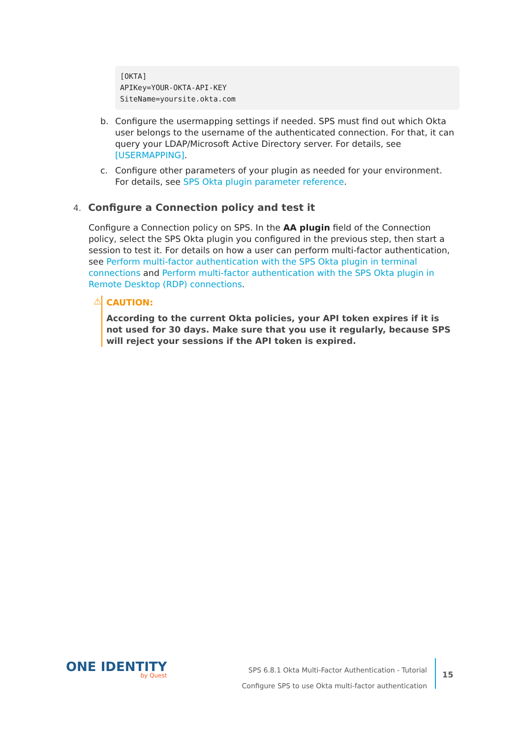[OKTA]
APIKey=YOUR-OKTA-API-KEY
SiteName=yoursite.okta.com
b. Configure the usermapping settings if needed. SPS must find out which Okta user belongs to the username of the authenticated connection. For that, it can query your LDAP/Microsoft Active Directory server. For details, see [USERMAPPING].
c. Configure other parameters of your plugin as needed for your environment. For details, see SPS Okta plugin parameter reference.
4. Configure a Connection policy and test it
Configure a Connection policy on SPS. In the AA plugin field of the Connection policy, select the SPS Okta plugin you configured in the previous step, then start a session to test it. For details on how a user can perform multi-factor authentication, see Perform multi-factor authentication with the SPS Okta plugin in terminal connections and Perform multi-factor authentication with the SPS Okta plugin in Remote Desktop (RDP) connections.
⚠
CAUTION:
According to the current Okta policies, your API token expires if it is not used for 30 days. Make sure that you use it regularly, because SPS will reject your sessions if the API token is expired.
ONE IDENTITY
by Quest
SPS 6.8.1 Okta Multi-Factor Authentication - Tutorial
Configure SPS to use Okta multi-factor authentication
15